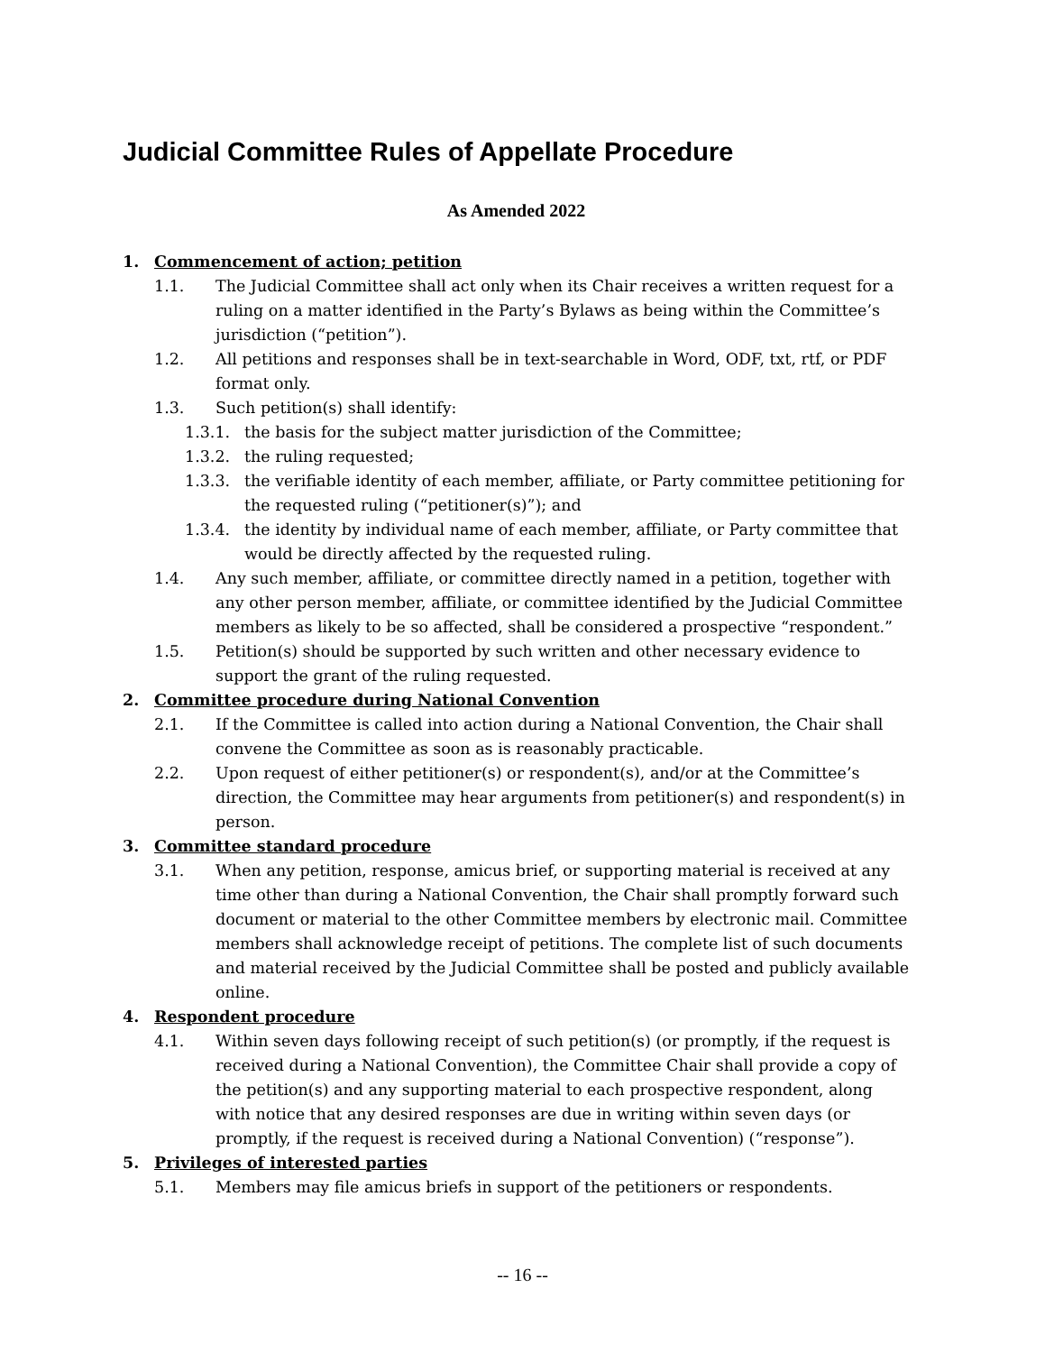Judicial Committee Rules of Appellate Procedure
As Amended 2022
1. Commencement of action; petition
1.1. The Judicial Committee shall act only when its Chair receives a written request for a ruling on a matter identified in the Party’s Bylaws as being within the Committee’s jurisdiction (“petition”).
1.2. All petitions and responses shall be in text-searchable in Word, ODF, txt, rtf, or PDF format only.
1.3. Such petition(s) shall identify:
1.3.1. the basis for the subject matter jurisdiction of the Committee;
1.3.2. the ruling requested;
1.3.3. the verifiable identity of each member, affiliate, or Party committee petitioning for the requested ruling (“petitioner(s)”); and
1.3.4. the identity by individual name of each member, affiliate, or Party committee that would be directly affected by the requested ruling.
1.4. Any such member, affiliate, or committee directly named in a petition, together with any other person member, affiliate, or committee identified by the Judicial Committee members as likely to be so affected, shall be considered a prospective “respondent.”
1.5. Petition(s) should be supported by such written and other necessary evidence to support the grant of the ruling requested.
2. Committee procedure during National Convention
2.1. If the Committee is called into action during a National Convention, the Chair shall convene the Committee as soon as is reasonably practicable.
2.2. Upon request of either petitioner(s) or respondent(s), and/or at the Committee’s direction, the Committee may hear arguments from petitioner(s) and respondent(s) in person.
3. Committee standard procedure
3.1. When any petition, response, amicus brief, or supporting material is received at any time other than during a National Convention, the Chair shall promptly forward such document or material to the other Committee members by electronic mail. Committee members shall acknowledge receipt of petitions. The complete list of such documents and material received by the Judicial Committee shall be posted and publicly available online.
4. Respondent procedure
4.1. Within seven days following receipt of such petition(s) (or promptly, if the request is received during a National Convention), the Committee Chair shall provide a copy of the petition(s) and any supporting material to each prospective respondent, along with notice that any desired responses are due in writing within seven days (or promptly, if the request is received during a National Convention) (“response”).
5. Privileges of interested parties
5.1. Members may file amicus briefs in support of the petitioners or respondents.
-- 16 --